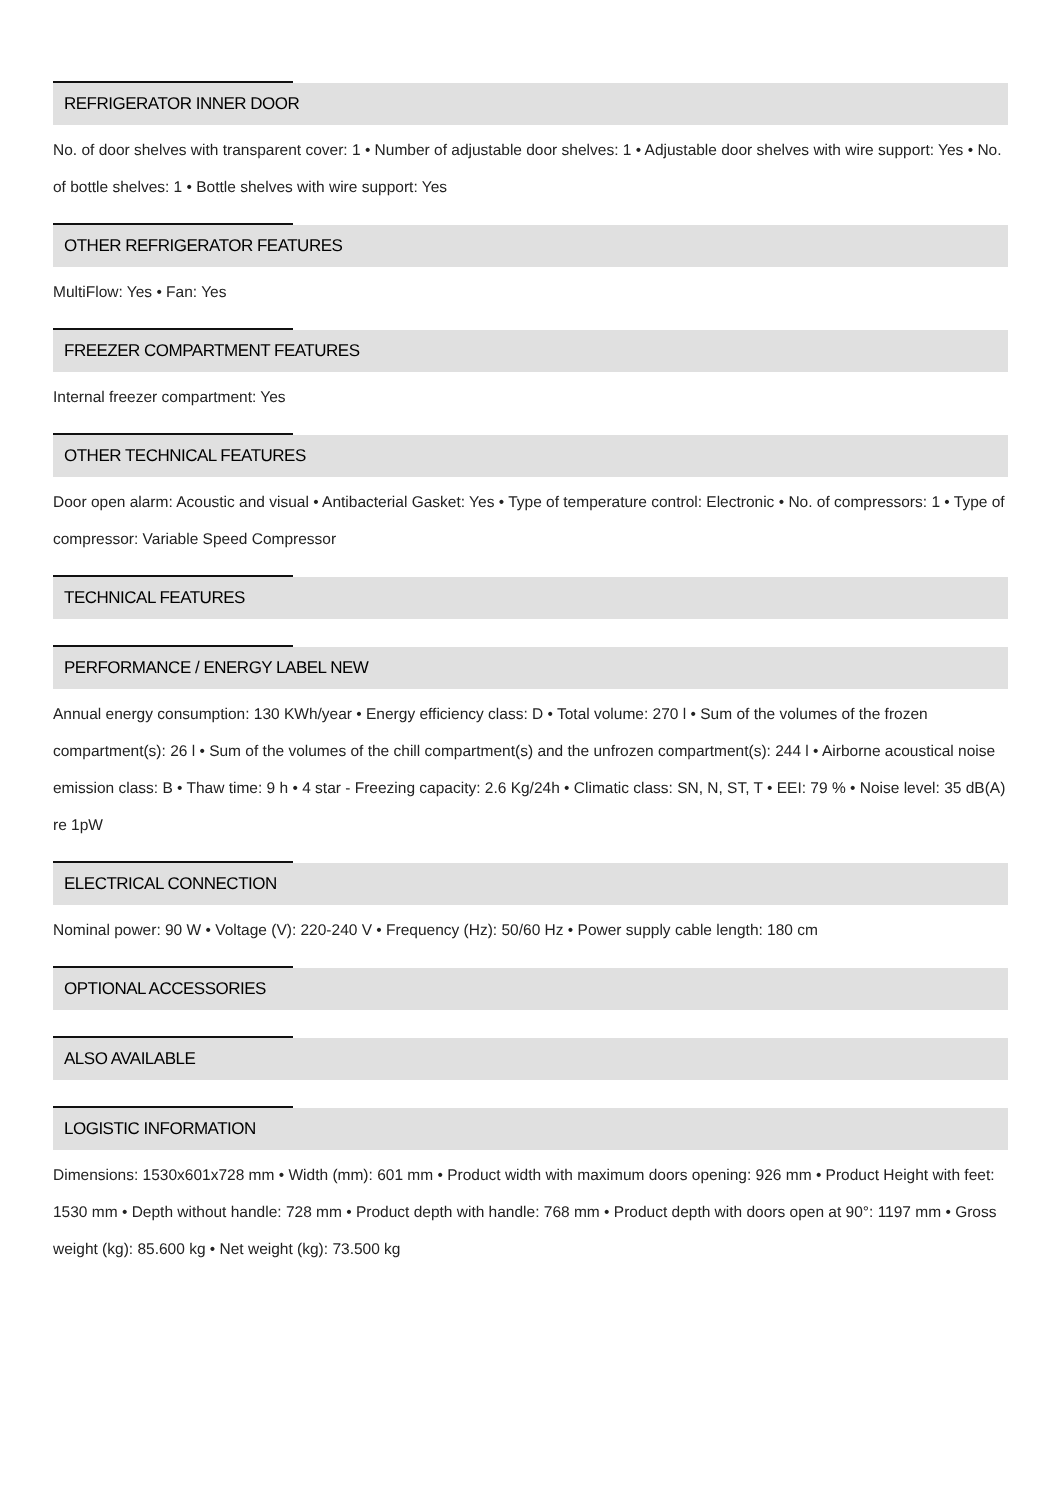REFRIGERATOR INNER DOOR
No. of door shelves with transparent cover: 1 • Number of adjustable door shelves: 1 • Adjustable door shelves with wire support: Yes • No. of bottle shelves: 1 • Bottle shelves with wire support: Yes
OTHER REFRIGERATOR FEATURES
MultiFlow: Yes • Fan: Yes
FREEZER COMPARTMENT FEATURES
Internal freezer compartment: Yes
OTHER TECHNICAL FEATURES
Door open alarm: Acoustic and visual • Antibacterial Gasket: Yes • Type of temperature control: Electronic • No. of compressors: 1 • Type of compressor: Variable Speed Compressor
TECHNICAL FEATURES
PERFORMANCE / ENERGY LABEL NEW
Annual energy consumption: 130 KWh/year • Energy efficiency class: D • Total volume: 270 l • Sum of the volumes of the frozen compartment(s): 26 l • Sum of the volumes of the chill compartment(s) and the unfrozen compartment(s): 244 l • Airborne acoustical noise emission class: B • Thaw time: 9 h • 4 star - Freezing capacity: 2.6 Kg/24h • Climatic class: SN, N, ST, T • EEI: 79 % • Noise level: 35 dB(A) re 1pW
ELECTRICAL CONNECTION
Nominal power: 90 W • Voltage (V): 220-240 V • Frequency (Hz): 50/60 Hz • Power supply cable length: 180 cm
OPTIONAL ACCESSORIES
ALSO AVAILABLE
LOGISTIC INFORMATION
Dimensions: 1530x601x728 mm • Width (mm): 601 mm • Product width with maximum doors opening: 926 mm • Product Height with feet: 1530 mm • Depth without handle: 728 mm • Product depth with handle: 768 mm • Product depth with doors open at 90°: 1197 mm • Gross weight (kg): 85.600 kg • Net weight (kg): 73.500 kg